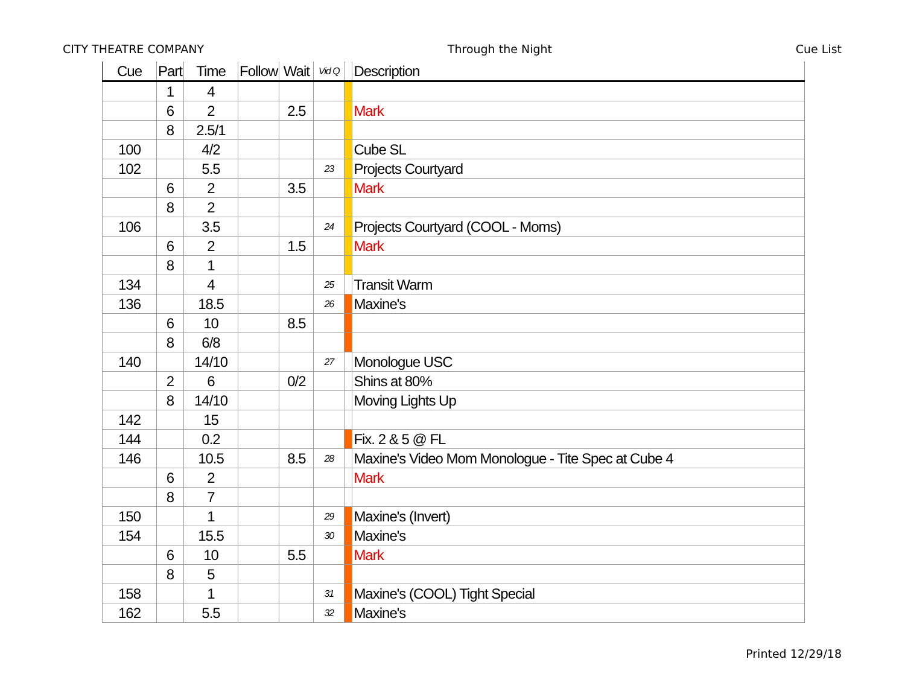CITY THEATRE COMPANY Through the Night Cue List
| Cue | Part | Time | Follow | Wait | Vid Q | | Description |
| --- | --- | --- | --- | --- | --- | --- | --- |
| | 1 | 4 | | | | | |
| | 6 | 2 | | 2.5 | | | Mark |
| | 8 | 2.5/1 | | | | | |
| 100 | | 4/2 | | | | | Cube SL |
| 102 | | 5.5 | | | 23 | | Projects Courtyard |
| | 6 | 2 | | 3.5 | | | Mark |
| | 8 | 2 | | | | | |
| 106 | | 3.5 | | | 24 | | Projects Courtyard (COOL - Moms) |
| | 6 | 2 | | 1.5 | | | Mark |
| | 8 | 1 | | | | | |
| 134 | | 4 | | | 25 | | Transit Warm |
| 136 | | 18.5 | | | 26 | | Maxine's |
| | 6 | 10 | | 8.5 | | | |
| | 8 | 6/8 | | | | | |
| 140 | | 14/10 | | | 27 | | Monologue USC |
| | 2 | 6 | | 0/2 | | | Shins at 80% |
| | 8 | 14/10 | | | | | Moving Lights Up |
| 142 | | 15 | | | | | |
| 144 | | 0.2 | | | | | Fix. 2 & 5 @ FL |
| 146 | | 10.5 | | 8.5 | 28 | | Maxine's Video Mom Monologue - Tite Spec at Cube 4 |
| | 6 | 2 | | | | | Mark |
| | 8 | 7 | | | | | |
| 150 | | 1 | | | 29 | | Maxine's (Invert) |
| 154 | | 15.5 | | | 30 | | Maxine's |
| | 6 | 10 | | 5.5 | | | Mark |
| | 8 | 5 | | | | | |
| 158 | | 1 | | | 31 | | Maxine's (COOL) Tight Special |
| 162 | | 5.5 | | | 32 | | Maxine's |
Printed 12/29/18